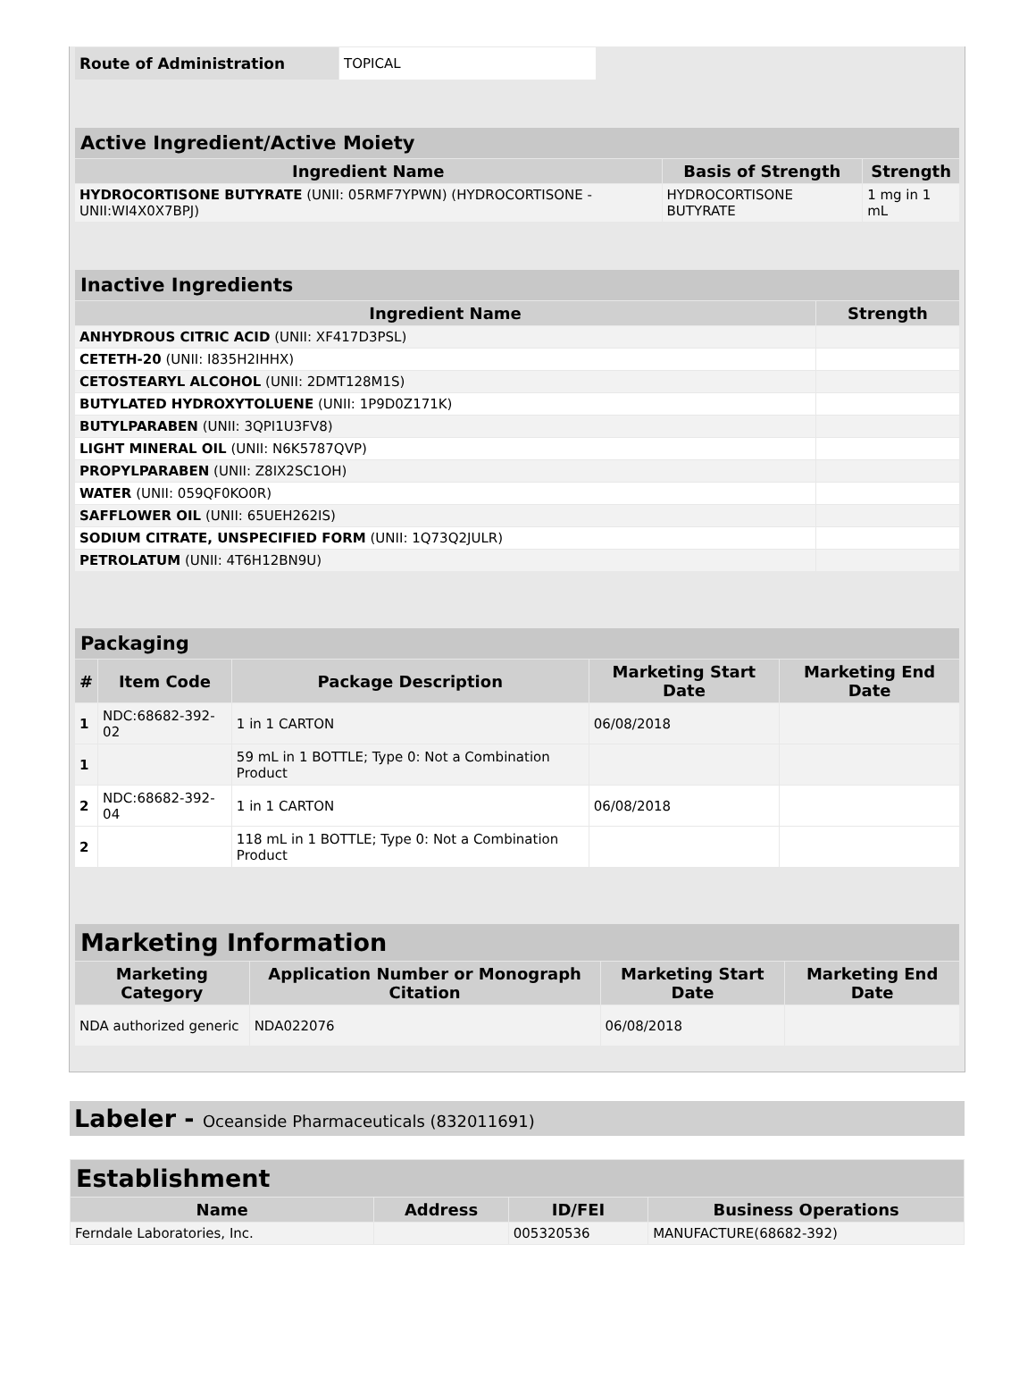| Route of Administration | TOPICAL |
| Active Ingredient/Active Moiety | | |
| Ingredient Name | Basis of Strength | Strength |
| HYDROCORTISONE BUTYRATE (UNII: 05RMF7YPWN) (HYDROCORTISONE - UNII:WI4X0X7BPJ) | HYDROCORTISONE BUTYRATE | 1 mg in 1 mL |
| Inactive Ingredients | |
| Ingredient Name | Strength |
| ANHYDROUS CITRIC ACID (UNII: XF417D3PSL) | |
| CETETH-20 (UNII: I835H2IHHX) | |
| CETOSTEARYL ALCOHOL (UNII: 2DMT128M1S) | |
| BUTYLATED HYDROXYTOLUENE (UNII: 1P9D0Z171K) | |
| BUTYLPARABEN (UNII: 3QPI1U3FV8) | |
| LIGHT MINERAL OIL (UNII: N6K5787QVP) | |
| PROPYLPARABEN (UNII: Z8IX2SC1OH) | |
| WATER (UNII: 059QF0KO0R) | |
| SAFFLOWER OIL (UNII: 65UEH262IS) | |
| SODIUM CITRATE, UNSPECIFIED FORM (UNII: 1Q73Q2JULR) | |
| PETROLATUM (UNII: 4T6H12BN9U) | |
| Packaging | | | | |
| # | Item Code | Package Description | Marketing Start Date | Marketing End Date |
| 1 | NDC:68682-392-02 | 1 in 1 CARTON | 06/08/2018 | |
| 1 | | 59 mL in 1 BOTTLE; Type 0: Not a Combination Product | | |
| 2 | NDC:68682-392-04 | 1 in 1 CARTON | 06/08/2018 | |
| 2 | | 118 mL in 1 BOTTLE; Type 0: Not a Combination Product | | |
| Marketing Information | | | |
| Marketing Category | Application Number or Monograph Citation | Marketing Start Date | Marketing End Date |
| NDA authorized generic | NDA022076 | 06/08/2018 | |
Labeler - Oceanside Pharmaceuticals (832011691)
| Establishment | | | |
| Name | Address | ID/FEI | Business Operations |
| Ferndale Laboratories, Inc. | | 005320536 | MANUFACTURE(68682-392) |